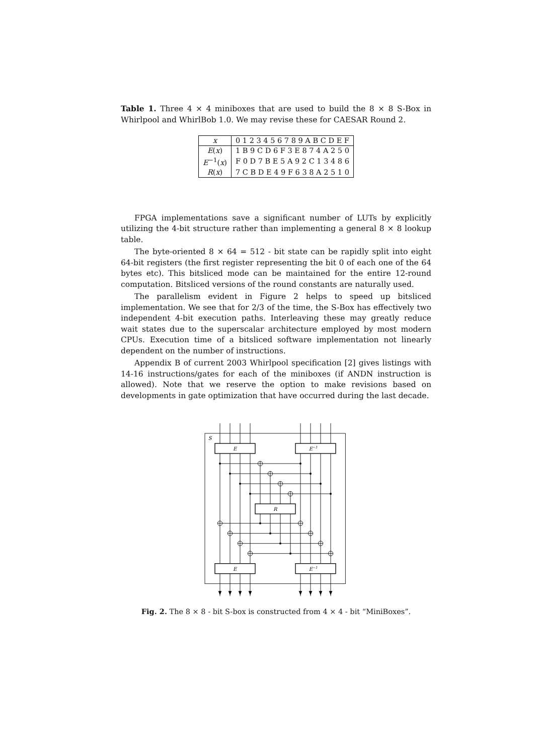Table 1. Three 4 × 4 miniboxes that are used to build the 8 × 8 S-Box in Whirlpool and WhirlBob 1.0. We may revise these for CAESAR Round 2.
| x | 0 1 2 3 4 5 6 7 8 9 A B C D E F |
| E ( x ) | 1 B 9 C D 6 F 3 E 8 7 4 A 2 5 0 |
| E<sup>−1</sup>( x ) | F 0 D 7 B E 5 A 9 2 C 1 3 4 8 6 |
| R ( x ) | 7 C B D E 4 9 F 6 3 8 A 2 5 1 0 |
FPGA implementations save a significant number of LUTs by explicitly utilizing the 4-bit structure rather than implementing a general 8 × 8 lookup table.
The byte-oriented 8 × 64 = 512 - bit state can be rapidly split into eight 64-bit registers (the first register representing the bit 0 of each one of the 64 bytes etc). This bitsliced mode can be maintained for the entire 12-round computation. Bitsliced versions of the round constants are naturally used.
The parallelism evident in Figure 2 helps to speed up bitsliced implementation. We see that for 2/3 of the time, the S-Box has effectively two independent 4-bit execution paths. Interleaving these may greatly reduce wait states due to the superscalar architecture employed by most modern CPUs. Execution time of a bitsliced software implementation not linearly dependent on the number of instructions.
Appendix B of current 2003 Whirlpool specification [2] gives listings with 14-16 instructions/gates for each of the miniboxes (if ANDN instruction is allowed). Note that we reserve the option to make revisions based on developments in gate optimization that have occurred during the last decade.
S
E
E−1
R
E
E−1
Fig. 2. The 8 × 8 - bit S-box is constructed from 4 × 4 - bit “MiniBoxes”.